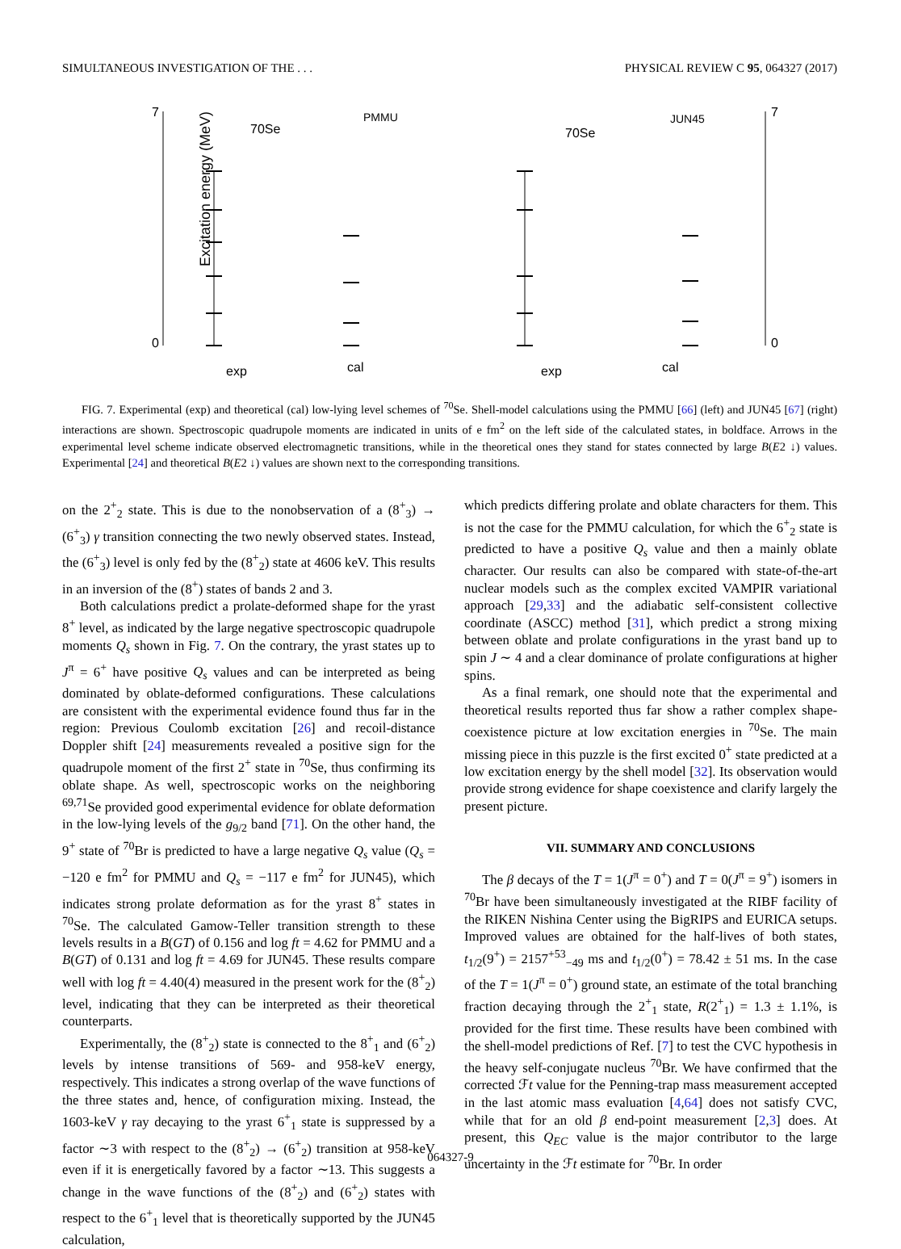SIMULTANEOUS INVESTIGATION OF THE . . . PHYSICAL REVIEW C 95, 064327 (2017)
Excitation energy (MeV)
7
0
70Se
PMMU
exp
cal
70Se
JUN45
exp
cal
7
0
FIG. 7. Experimental (exp) and theoretical (cal) low-lying level schemes of <sup>70</sup>Se. Shell-model calculations using the PMMU [66] (left) and JUN45 [67] (right) interactions are shown. Spectroscopic quadrupole moments are indicated in units of e fm<sup>2</sup> on the left side of the calculated states, in boldface. Arrows in the experimental level scheme indicate observed electromagnetic transitions, while in the theoretical ones they stand for states connected by large B(E2 ↓) values. Experimental [24] and theoretical B(E2 ↓) values are shown next to the corresponding transitions.
on the 2<sup>+</sup><sub>2</sub> state. This is due to the nonobservation of a (8<sup>+</sup><sub>3</sub>) → (6<sup>+</sup><sub>3</sub>) γ transition connecting the two newly observed states. Instead, the (6<sup>+</sup><sub>3</sub>) level is only fed by the (8<sup>+</sup><sub>2</sub>) state at 4606 keV. This results in an inversion of the (8<sup>+</sup>) states of bands 2 and 3.
Both calculations predict a prolate-deformed shape for the yrast 8<sup>+</sup> level, as indicated by the large negative spectroscopic quadrupole moments Q<sub>s</sub> shown in Fig. 7. On the contrary, the yrast states up to J<sup>π</sup> = 6<sup>+</sup> have positive Q<sub>s</sub> values and can be interpreted as being dominated by oblate-deformed configurations. These calculations are consistent with the experimental evidence found thus far in the region: Previous Coulomb excitation [26] and recoil-distance Doppler shift [24] measurements revealed a positive sign for the quadrupole moment of the first 2<sup>+</sup> state in <sup>70</sup>Se, thus confirming its oblate shape. As well, spectroscopic works on the neighboring <sup>69,71</sup>Se provided good experimental evidence for oblate deformation in the low-lying levels of the g<sub>9/2</sub> band [71]. On the other hand, the 9<sup>+</sup> state of <sup>70</sup>Br is predicted to have a large negative Q<sub>s</sub> value (Q<sub>s</sub> = −120 e fm<sup>2</sup> for PMMU and Q<sub>s</sub> = −117 e fm<sup>2</sup> for JUN45), which indicates strong prolate deformation as for the yrast 8<sup>+</sup> states in <sup>70</sup>Se. The calculated Gamow-Teller transition strength to these levels results in a B(GT) of 0.156 and log ft = 4.62 for PMMU and a B(GT) of 0.131 and log ft = 4.69 for JUN45. These results compare well with log ft = 4.40(4) measured in the present work for the (8<sup>+</sup><sub>2</sub>) level, indicating that they can be interpreted as their theoretical counterparts.
Experimentally, the (8<sup>+</sup><sub>2</sub>) state is connected to the 8<sup>+</sup><sub>1</sub> and (6<sup>+</sup><sub>2</sub>) levels by intense transitions of 569- and 958-keV energy, respectively. This indicates a strong overlap of the wave functions of the three states and, hence, of configuration mixing. Instead, the 1603-keV γ ray decaying to the yrast 6<sup>+</sup><sub>1</sub> state is suppressed by a factor ∼3 with respect to the (8<sup>+</sup><sub>2</sub>) → (6<sup>+</sup><sub>2</sub>) transition at 958-keV even if it is energetically favored by a factor ∼13. This suggests a change in the wave functions of the (8<sup>+</sup><sub>2</sub>) and (6<sup>+</sup><sub>2</sub>) states with respect to the 6<sup>+</sup><sub>1</sub> level that is theoretically supported by the JUN45 calculation,
which predicts differing prolate and oblate characters for them. This is not the case for the PMMU calculation, for which the 6<sup>+</sup><sub>2</sub> state is predicted to have a positive Q<sub>s</sub> value and then a mainly oblate character. Our results can also be compared with state-of-the-art nuclear models such as the complex excited VAMPIR variational approach [29,33] and the adiabatic self-consistent collective coordinate (ASCC) method [31], which predict a strong mixing between oblate and prolate configurations in the yrast band up to spin J ∼ 4 and a clear dominance of prolate configurations at higher spins.
As a final remark, one should note that the experimental and theoretical results reported thus far show a rather complex shape-coexistence picture at low excitation energies in <sup>70</sup>Se. The main missing piece in this puzzle is the first excited 0<sup>+</sup> state predicted at a low excitation energy by the shell model [32]. Its observation would provide strong evidence for shape coexistence and clarify largely the present picture.
VII. SUMMARY AND CONCLUSIONS
The β decays of the T = 1(J<sup>π</sup> = 0<sup>+</sup>) and T = 0(J<sup>π</sup> = 9<sup>+</sup>) isomers in <sup>70</sup>Br have been simultaneously investigated at the RIBF facility of the RIKEN Nishina Center using the BigRIPS and EURICA setups. Improved values are obtained for the half-lives of both states, t<sub>1/2</sub>(9<sup>+</sup>) = 2157<sup>+53</sup><sub>−49</sub> ms and t<sub>1/2</sub>(0<sup>+</sup>) = 78.42 ± 51 ms. In the case of the T = 1(J<sup>π</sup> = 0<sup>+</sup>) ground state, an estimate of the total branching fraction decaying through the 2<sup>+</sup><sub>1</sub> state, R(2<sup>+</sup><sub>1</sub>) = 1.3 ± 1.1%, is provided for the first time. These results have been combined with the shell-model predictions of Ref. [7] to test the CVC hypothesis in the heavy self-conjugate nucleus <sup>70</sup>Br. We have confirmed that the corrected ℱt value for the Penning-trap mass measurement accepted in the last atomic mass evaluation [4,64] does not satisfy CVC, while that for an old β end-point measurement [2,3] does. At present, this Q<sub>EC</sub> value is the major contributor to the large uncertainty in the ℱt estimate for <sup>70</sup>Br. In order
064327-9